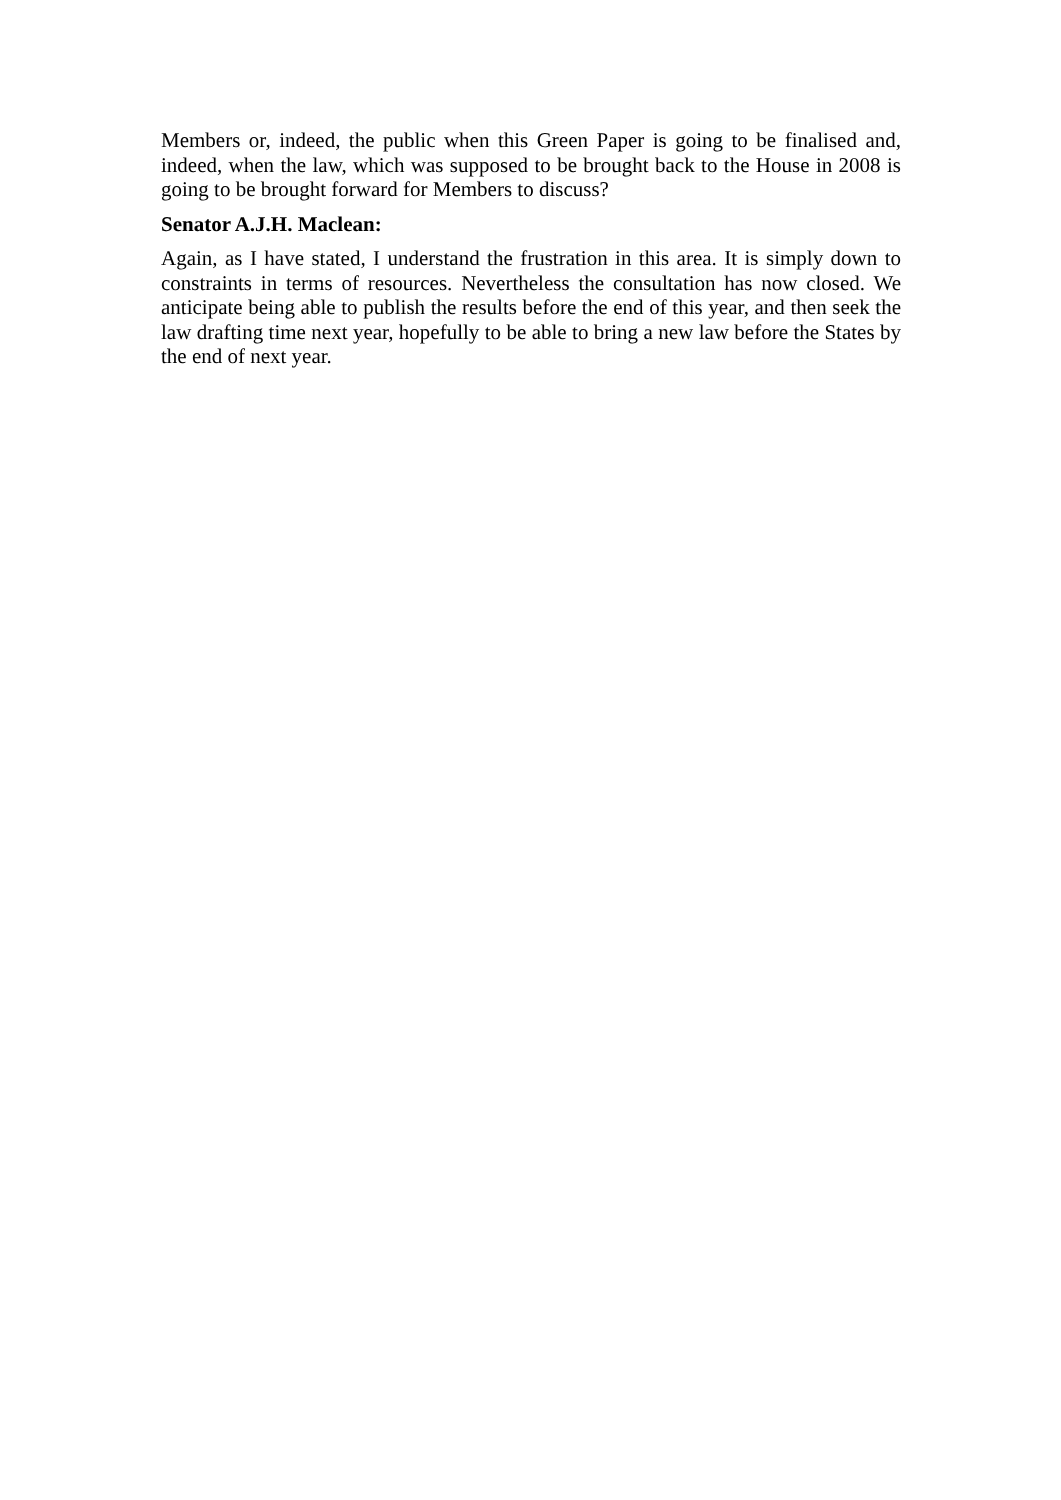Members or, indeed, the public when this Green Paper is going to be finalised and, indeed, when the law, which was supposed to be brought back to the House in 2008 is going to be brought forward for Members to discuss?
Senator A.J.H. Maclean:
Again, as I have stated, I understand the frustration in this area. It is simply down to constraints in terms of resources. Nevertheless the consultation has now closed. We anticipate being able to publish the results before the end of this year, and then seek the law drafting time next year, hopefully to be able to bring a new law before the States by the end of next year.